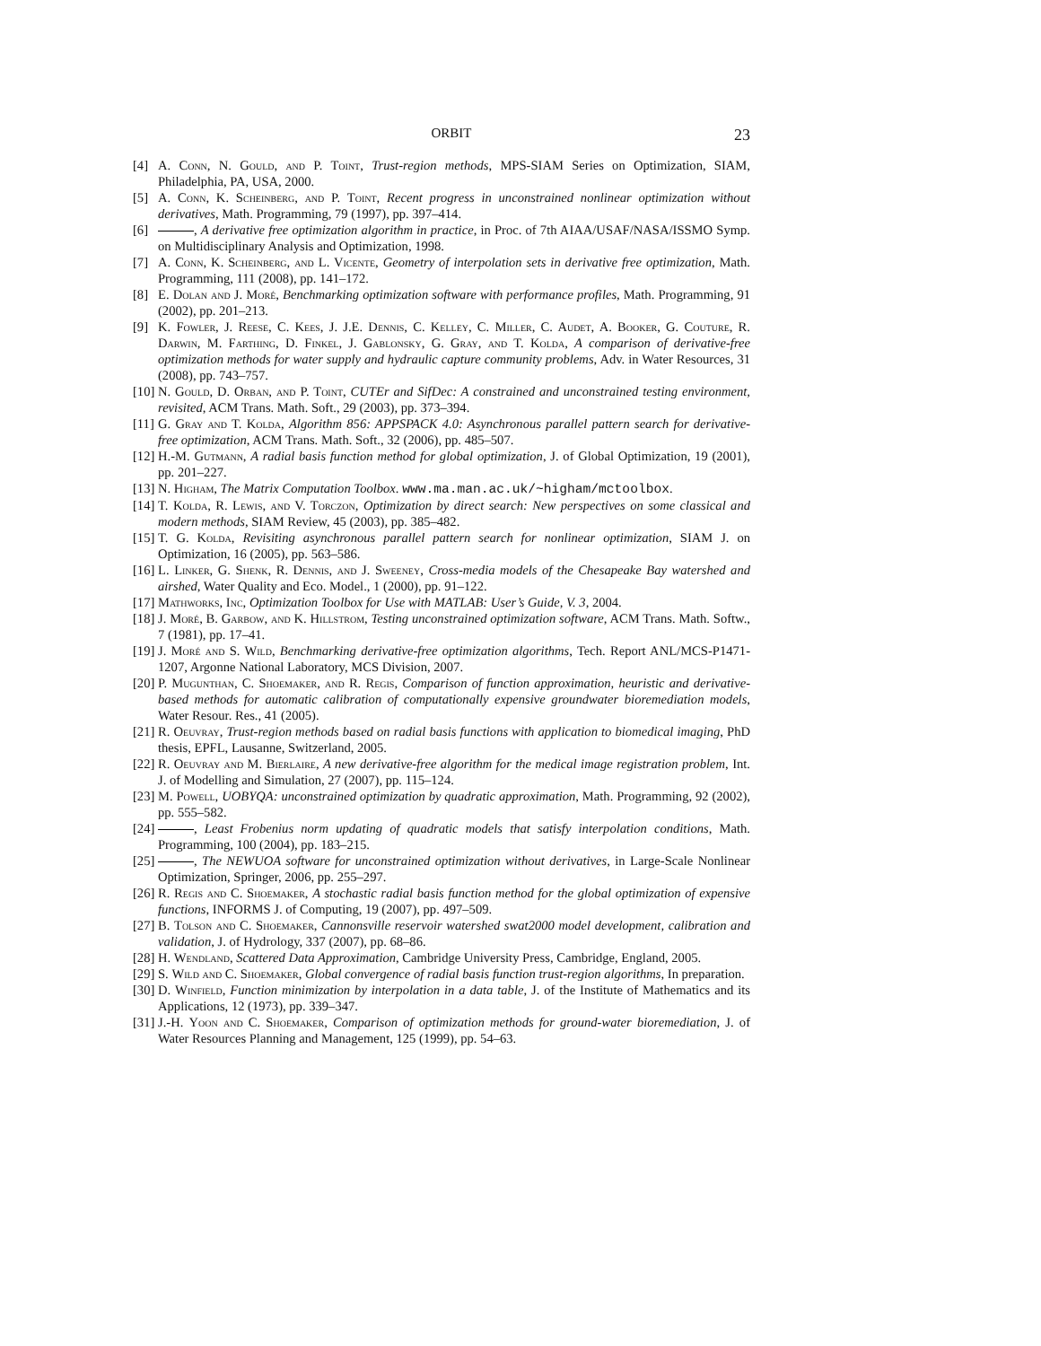ORBIT 23
[4] A. Conn, N. Gould, and P. Toint, Trust-region methods, MPS-SIAM Series on Optimization, SIAM, Philadelphia, PA, USA, 2000.
[5] A. Conn, K. Scheinberg, and P. Toint, Recent progress in unconstrained nonlinear optimization without derivatives, Math. Programming, 79 (1997), pp. 397–414.
[6] , A derivative free optimization algorithm in practice, in Proc. of 7th AIAA/USAF/NASA/ISSMO Symp. on Multidisciplinary Analysis and Optimization, 1998.
[7] A. Conn, K. Scheinberg, and L. Vicente, Geometry of interpolation sets in derivative free optimization, Math. Programming, 111 (2008), pp. 141–172.
[8] E. Dolan and J. Moré, Benchmarking optimization software with performance profiles, Math. Programming, 91 (2002), pp. 201–213.
[9] K. Fowler, J. Reese, C. Kees, J. J.E. Dennis, C. Kelley, C. Miller, C. Audet, A. Booker, G. Couture, R. Darwin, M. Farthing, D. Finkel, J. Gablonsky, G. Gray, and T. Kolda, A comparison of derivative-free optimization methods for water supply and hydraulic capture community problems, Adv. in Water Resources, 31 (2008), pp. 743–757.
[10] N. Gould, D. Orban, and P. Toint, CUTEr and SifDec: A constrained and unconstrained testing environment, revisited, ACM Trans. Math. Soft., 29 (2003), pp. 373–394.
[11] G. Gray and T. Kolda, Algorithm 856: APPSPACK 4.0: Asynchronous parallel pattern search for derivative-free optimization, ACM Trans. Math. Soft., 32 (2006), pp. 485–507.
[12] H.-M. Gutmann, A radial basis function method for global optimization, J. of Global Optimization, 19 (2001), pp. 201–227.
[13] N. Higham, The Matrix Computation Toolbox. www.ma.man.ac.uk/~higham/mctoolbox.
[14] T. Kolda, R. Lewis, and V. Torczon, Optimization by direct search: New perspectives on some classical and modern methods, SIAM Review, 45 (2003), pp. 385–482.
[15] T. G. Kolda, Revisiting asynchronous parallel pattern search for nonlinear optimization, SIAM J. on Optimization, 16 (2005), pp. 563–586.
[16] L. Linker, G. Shenk, R. Dennis, and J. Sweeney, Cross-media models of the Chesapeake Bay watershed and airshed, Water Quality and Eco. Model., 1 (2000), pp. 91–122.
[17] Mathworks, Inc, Optimization Toolbox for Use with MATLAB: User’s Guide, V. 3, 2004.
[18] J. Moré, B. Garbow, and K. Hillstrom, Testing unconstrained optimization software, ACM Trans. Math. Softw., 7 (1981), pp. 17–41.
[19] J. Moré and S. Wild, Benchmarking derivative-free optimization algorithms, Tech. Report ANL/MCS-P1471-1207, Argonne National Laboratory, MCS Division, 2007.
[20] P. Mugunthan, C. Shoemaker, and R. Regis, Comparison of function approximation, heuristic and derivative-based methods for automatic calibration of computationally expensive groundwater bioremediation models, Water Resour. Res., 41 (2005).
[21] R. Oeuvray, Trust-region methods based on radial basis functions with application to biomedical imaging, PhD thesis, EPFL, Lausanne, Switzerland, 2005.
[22] R. Oeuvray and M. Bierlaire, A new derivative-free algorithm for the medical image registration problem, Int. J. of Modelling and Simulation, 27 (2007), pp. 115–124.
[23] M. Powell, UOBYQA: unconstrained optimization by quadratic approximation, Math. Programming, 92 (2002), pp. 555–582.
[24] , Least Frobenius norm updating of quadratic models that satisfy interpolation conditions, Math. Programming, 100 (2004), pp. 183–215.
[25] , The NEWUOA software for unconstrained optimization without derivatives, in Large-Scale Nonlinear Optimization, Springer, 2006, pp. 255–297.
[26] R. Regis and C. Shoemaker, A stochastic radial basis function method for the global optimization of expensive functions, INFORMS J. of Computing, 19 (2007), pp. 497–509.
[27] B. Tolson and C. Shoemaker, Cannonsville reservoir watershed swat2000 model development, calibration and validation, J. of Hydrology, 337 (2007), pp. 68–86.
[28] H. Wendland, Scattered Data Approximation, Cambridge University Press, Cambridge, England, 2005.
[29] S. Wild and C. Shoemaker, Global convergence of radial basis function trust-region algorithms, In preparation.
[30] D. Winfield, Function minimization by interpolation in a data table, J. of the Institute of Mathematics and its Applications, 12 (1973), pp. 339–347.
[31] J.-H. Yoon and C. Shoemaker, Comparison of optimization methods for ground-water bioremediation, J. of Water Resources Planning and Management, 125 (1999), pp. 54–63.